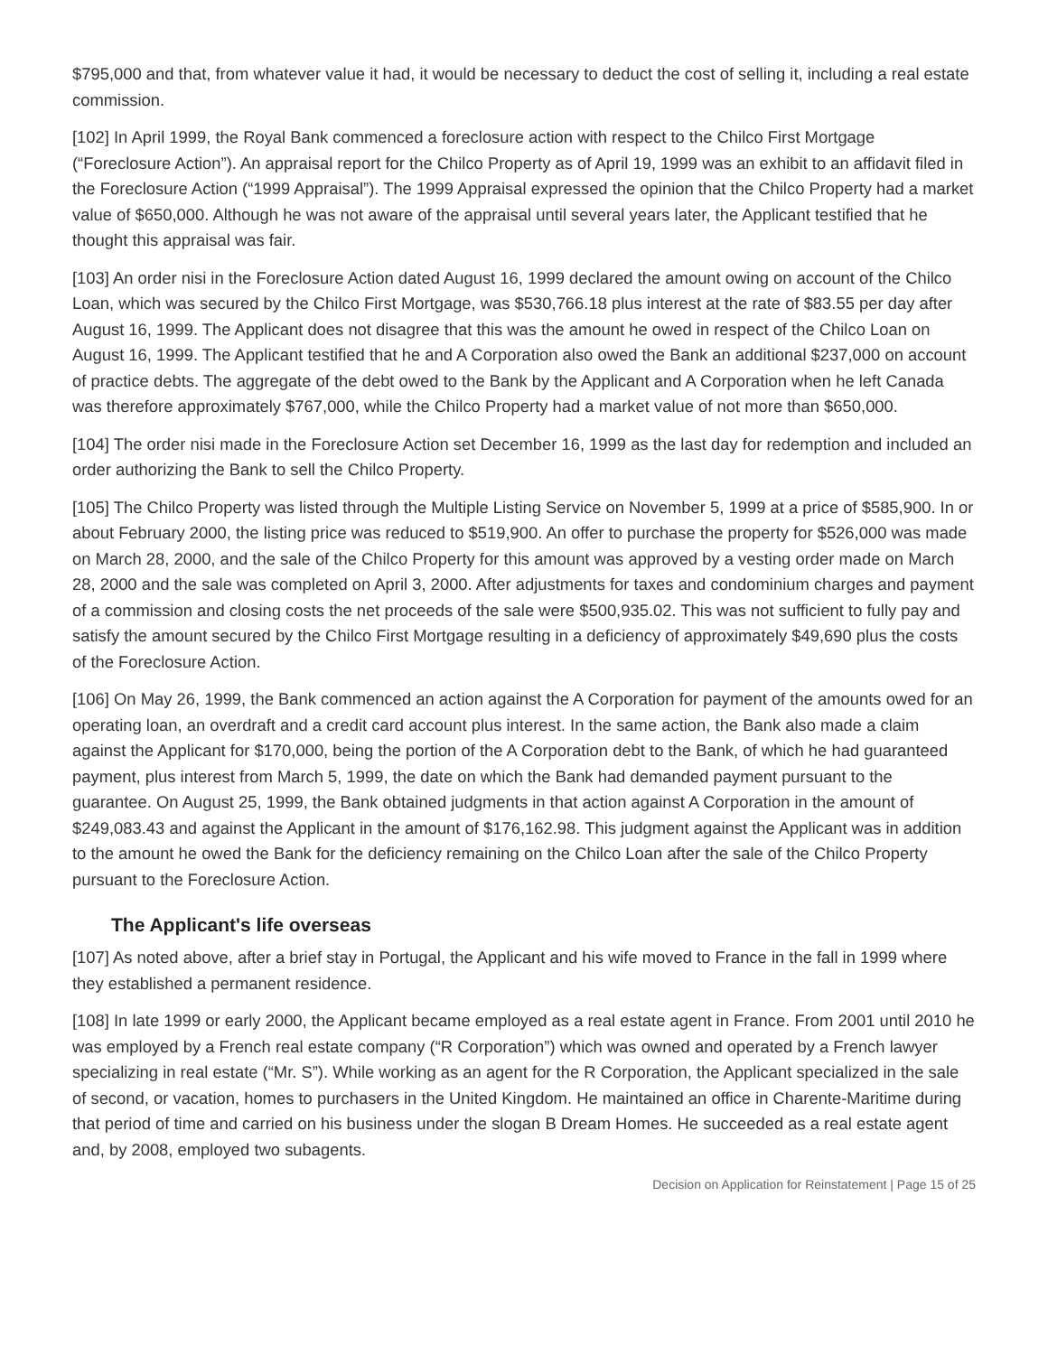$795,000 and that, from whatever value it had, it would be necessary to deduct the cost of selling it, including a real estate commission.
[102] In April 1999, the Royal Bank commenced a foreclosure action with respect to the Chilco First Mortgage (“Foreclosure Action”). An appraisal report for the Chilco Property as of April 19, 1999 was an exhibit to an affidavit filed in the Foreclosure Action (“1999 Appraisal”). The 1999 Appraisal expressed the opinion that the Chilco Property had a market value of $650,000. Although he was not aware of the appraisal until several years later, the Applicant testified that he thought this appraisal was fair.
[103] An order nisi in the Foreclosure Action dated August 16, 1999 declared the amount owing on account of the Chilco Loan, which was secured by the Chilco First Mortgage, was $530,766.18 plus interest at the rate of $83.55 per day after August 16, 1999. The Applicant does not disagree that this was the amount he owed in respect of the Chilco Loan on August 16, 1999. The Applicant testified that he and A Corporation also owed the Bank an additional $237,000 on account of practice debts. The aggregate of the debt owed to the Bank by the Applicant and A Corporation when he left Canada was therefore approximately $767,000, while the Chilco Property had a market value of not more than $650,000.
[104] The order nisi made in the Foreclosure Action set December 16, 1999 as the last day for redemption and included an order authorizing the Bank to sell the Chilco Property.
[105] The Chilco Property was listed through the Multiple Listing Service on November 5, 1999 at a price of $585,900. In or about February 2000, the listing price was reduced to $519,900. An offer to purchase the property for $526,000 was made on March 28, 2000, and the sale of the Chilco Property for this amount was approved by a vesting order made on March 28, 2000 and the sale was completed on April 3, 2000. After adjustments for taxes and condominium charges and payment of a commission and closing costs the net proceeds of the sale were $500,935.02. This was not sufficient to fully pay and satisfy the amount secured by the Chilco First Mortgage resulting in a deficiency of approximately $49,690 plus the costs of the Foreclosure Action.
[106] On May 26, 1999, the Bank commenced an action against the A Corporation for payment of the amounts owed for an operating loan, an overdraft and a credit card account plus interest. In the same action, the Bank also made a claim against the Applicant for $170,000, being the portion of the A Corporation debt to the Bank, of which he had guaranteed payment, plus interest from March 5, 1999, the date on which the Bank had demanded payment pursuant to the guarantee. On August 25, 1999, the Bank obtained judgments in that action against A Corporation in the amount of $249,083.43 and against the Applicant in the amount of $176,162.98. This judgment against the Applicant was in addition to the amount he owed the Bank for the deficiency remaining on the Chilco Loan after the sale of the Chilco Property pursuant to the Foreclosure Action.
The Applicant's life overseas
[107] As noted above, after a brief stay in Portugal, the Applicant and his wife moved to France in the fall in 1999 where they established a permanent residence.
[108] In late 1999 or early 2000, the Applicant became employed as a real estate agent in France. From 2001 until 2010 he was employed by a French real estate company (“R Corporation”) which was owned and operated by a French lawyer specializing in real estate (“Mr. S”). While working as an agent for the R Corporation, the Applicant specialized in the sale of second, or vacation, homes to purchasers in the United Kingdom. He maintained an office in Charente-Maritime during that period of time and carried on his business under the slogan B Dream Homes. He succeeded as a real estate agent and, by 2008, employed two subagents.
Decision on Application for Reinstatement | Page 15 of 25